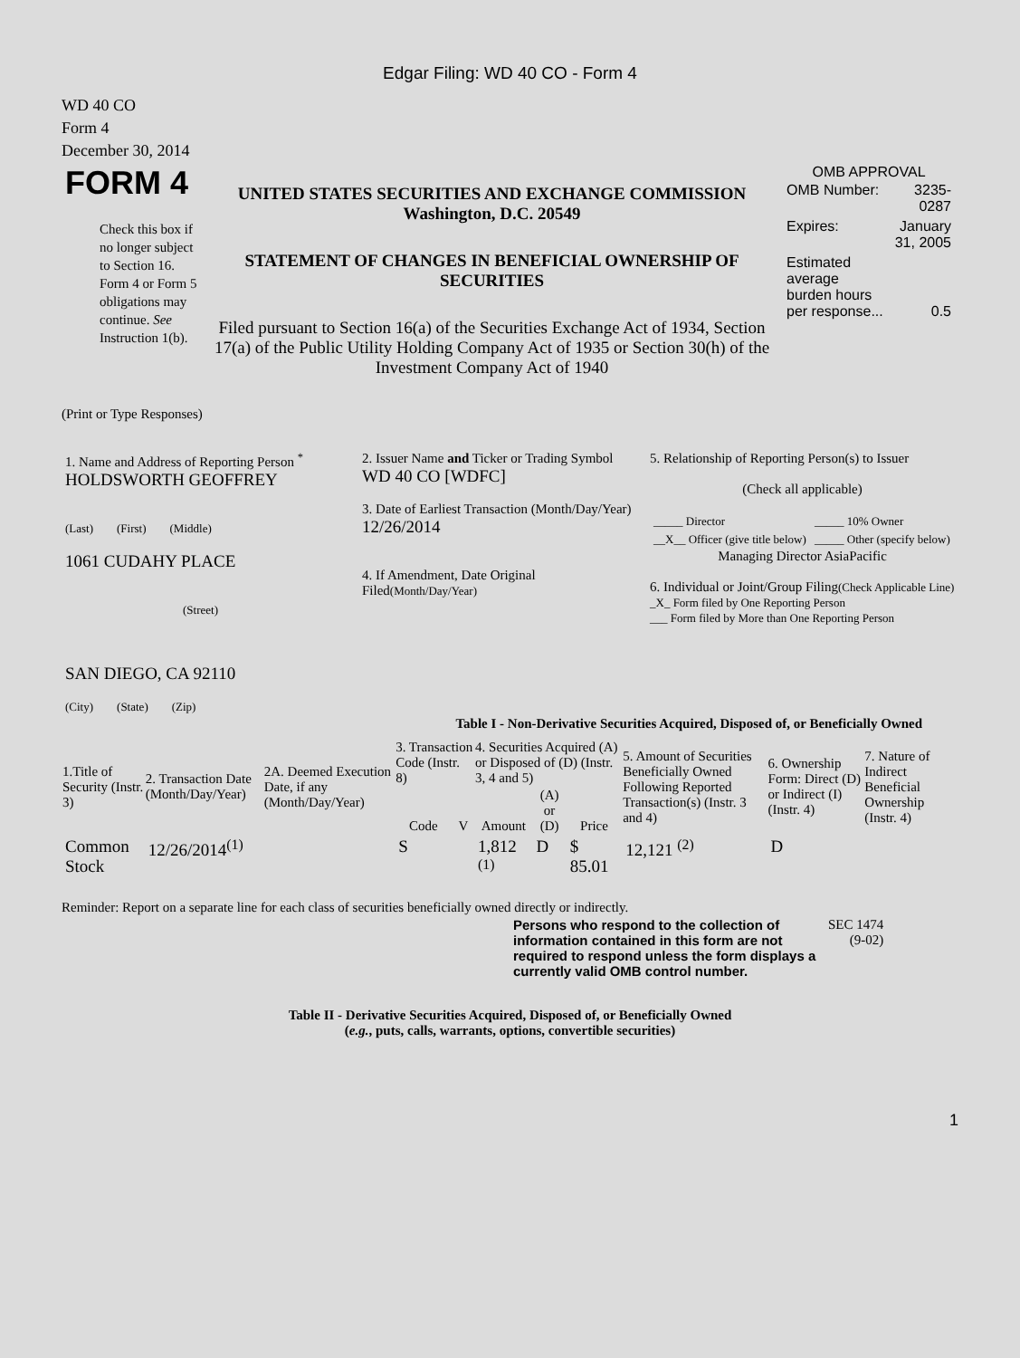Edgar Filing: WD 40 CO - Form 4
WD 40 CO
Form 4
December 30, 2014
| FORM 4 Check this box if no longer subject to Section 16. Form 4 or Form 5 obligations may continue. See Instruction 1(b). | UNITED STATES SECURITIES AND EXCHANGE COMMISSION Washington, D.C. 20549 STATEMENT OF CHANGES IN BENEFICIAL OWNERSHIP OF SECURITIES Filed pursuant to Section 16(a) of the Securities Exchange Act of 1934, Section 17(a) of the Public Utility Holding Company Act of 1935 or Section 30(h) of the Investment Company Act of 1940 | OMB APPROVAL / OMB Number: / 3235-0287 / / Expires: / January 31, 2005 / / Estimated average burden hours per response... / 0.5 / |
(Print or Type Responses)
| 1. Name and Address of Reporting Person <sup>*</sup> HOLDSWORTH GEOFFREY (Last) (First) (Middle) 1061 CUDAHY PLACE (Street) SAN DIEGO, CA 92110 (City) (State) (Zip) | 2. Issuer Name and Ticker or Trading Symbol WD 40 CO [WDFC] 3. Date of Earliest Transaction (Month/Day/Year) 12/26/2014 4. If Amendment, Date Original Filed (Month/Day/Year) | 5. Relationship of Reporting Person(s) to Issuer (Check all applicable) / _____ Director / _____ 10% Owner / / __X__ Officer (give title below) / _____ Other (specify below) / Managing Director AsiaPacific 6. Individual or Joint/Group Filing (Check Applicable Line) _X_ Form filed by One Reporting Person ___ Form filed by More than One Reporting Person |
Table I - Non-Derivative Securities Acquired, Disposed of, or Beneficially Owned
| 1.Title of Security (Instr. 3) | 2. Transaction Date (Month/Day/Year) | 2A. Deemed Execution Date, if any (Month/Day/Year) | 3. Transaction Code (Instr. 8) | | 4. Securities Acquired (A) or Disposed of (D) (Instr. 3, 4 and 5) | | | 5. Amount of Securities Beneficially Owned Following Reported Transaction(s) (Instr. 3 and 4) | 6. Ownership Form: Direct (D) or Indirect (I) (Instr. 4) | 7. Nature of Indirect Beneficial Ownership (Instr. 4) |
| --- | --- | --- | --- | --- | --- | --- | --- | --- | --- | --- |
| | | | Code | V | Amount | (A) or (D) | Price | | | |
| Common Stock | 12/26/2014<sup>(1)</sup> | | S | | 1,812 <sup>(1)</sup> | D | $ 85.01 | 12,121 <sup>(2)</sup> | D | |
Reminder: Report on a separate line for each class of securities beneficially owned directly or indirectly.
| Persons who respond to the collection of information contained in this form are not required to respond unless the form displays a currently valid OMB control number. | SEC 1474 (9-02) |
Table II - Derivative Securities Acquired, Disposed of, or Beneficially Owned
(e.g., puts, calls, warrants, options, convertible securities)
1